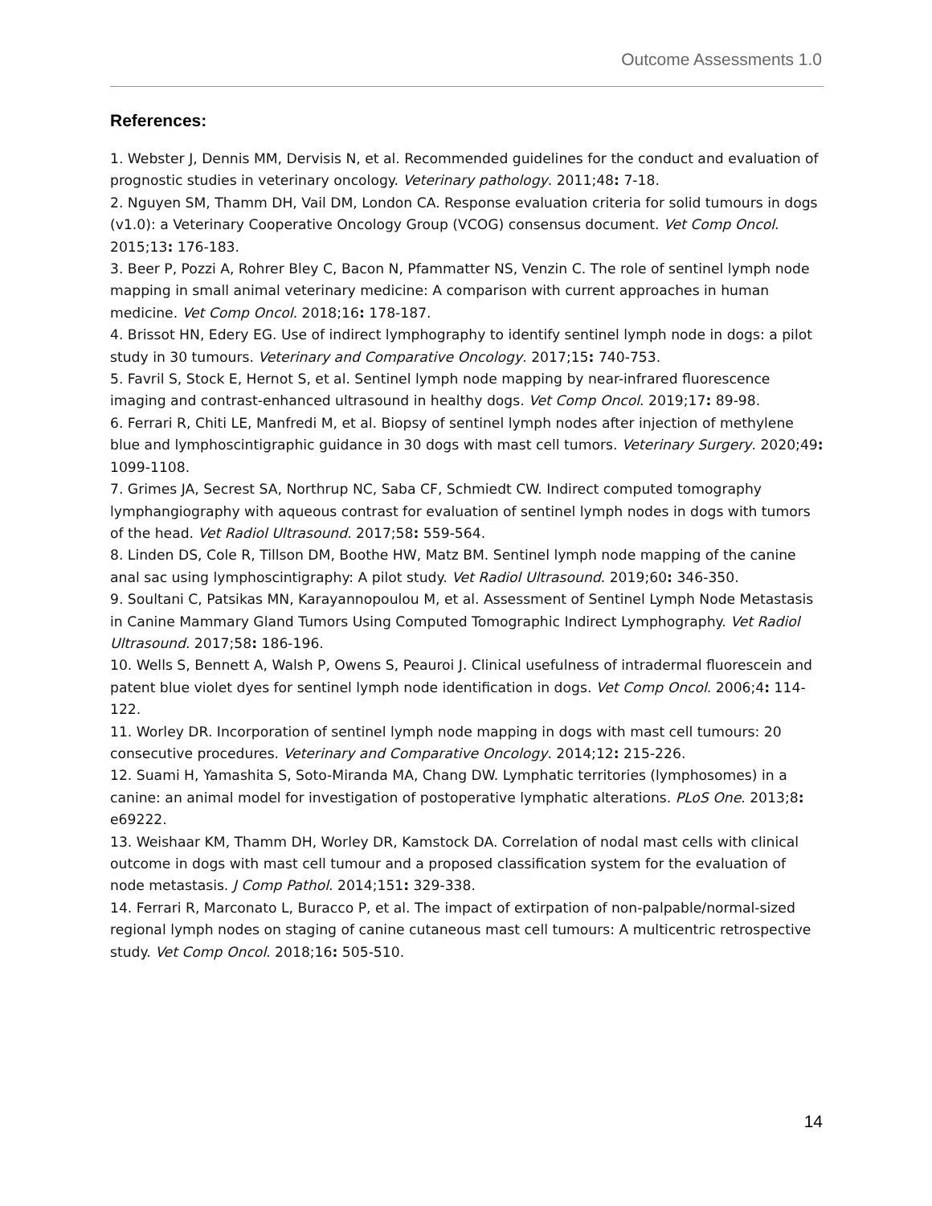Outcome Assessments 1.0
References:
1. Webster J, Dennis MM, Dervisis N, et al. Recommended guidelines for the conduct and evaluation of prognostic studies in veterinary oncology. Veterinary pathology. 2011;48: 7-18.
2. Nguyen SM, Thamm DH, Vail DM, London CA. Response evaluation criteria for solid tumours in dogs (v1.0): a Veterinary Cooperative Oncology Group (VCOG) consensus document. Vet Comp Oncol. 2015;13: 176-183.
3. Beer P, Pozzi A, Rohrer Bley C, Bacon N, Pfammatter NS, Venzin C. The role of sentinel lymph node mapping in small animal veterinary medicine: A comparison with current approaches in human medicine. Vet Comp Oncol. 2018;16: 178-187.
4. Brissot HN, Edery EG. Use of indirect lymphography to identify sentinel lymph node in dogs: a pilot study in 30 tumours. Veterinary and Comparative Oncology. 2017;15: 740-753.
5. Favril S, Stock E, Hernot S, et al. Sentinel lymph node mapping by near-infrared fluorescence imaging and contrast-enhanced ultrasound in healthy dogs. Vet Comp Oncol. 2019;17: 89-98.
6. Ferrari R, Chiti LE, Manfredi M, et al. Biopsy of sentinel lymph nodes after injection of methylene blue and lymphoscintigraphic guidance in 30 dogs with mast cell tumors. Veterinary Surgery. 2020;49: 1099-1108.
7. Grimes JA, Secrest SA, Northrup NC, Saba CF, Schmiedt CW. Indirect computed tomography lymphangiography with aqueous contrast for evaluation of sentinel lymph nodes in dogs with tumors of the head. Vet Radiol Ultrasound. 2017;58: 559-564.
8. Linden DS, Cole R, Tillson DM, Boothe HW, Matz BM. Sentinel lymph node mapping of the canine anal sac using lymphoscintigraphy: A pilot study. Vet Radiol Ultrasound. 2019;60: 346-350.
9. Soultani C, Patsikas MN, Karayannopoulou M, et al. Assessment of Sentinel Lymph Node Metastasis in Canine Mammary Gland Tumors Using Computed Tomographic Indirect Lymphography. Vet Radiol Ultrasound. 2017;58: 186-196.
10. Wells S, Bennett A, Walsh P, Owens S, Peauroi J. Clinical usefulness of intradermal fluorescein and patent blue violet dyes for sentinel lymph node identification in dogs. Vet Comp Oncol. 2006;4: 114-122.
11. Worley DR. Incorporation of sentinel lymph node mapping in dogs with mast cell tumours: 20 consecutive procedures. Veterinary and Comparative Oncology. 2014;12: 215-226.
12. Suami H, Yamashita S, Soto-Miranda MA, Chang DW. Lymphatic territories (lymphosomes) in a canine: an animal model for investigation of postoperative lymphatic alterations. PLoS One. 2013;8: e69222.
13. Weishaar KM, Thamm DH, Worley DR, Kamstock DA. Correlation of nodal mast cells with clinical outcome in dogs with mast cell tumour and a proposed classification system for the evaluation of node metastasis. J Comp Pathol. 2014;151: 329-338.
14. Ferrari R, Marconato L, Buracco P, et al. The impact of extirpation of non-palpable/normal-sized regional lymph nodes on staging of canine cutaneous mast cell tumours: A multicentric retrospective study. Vet Comp Oncol. 2018;16: 505-510.
14